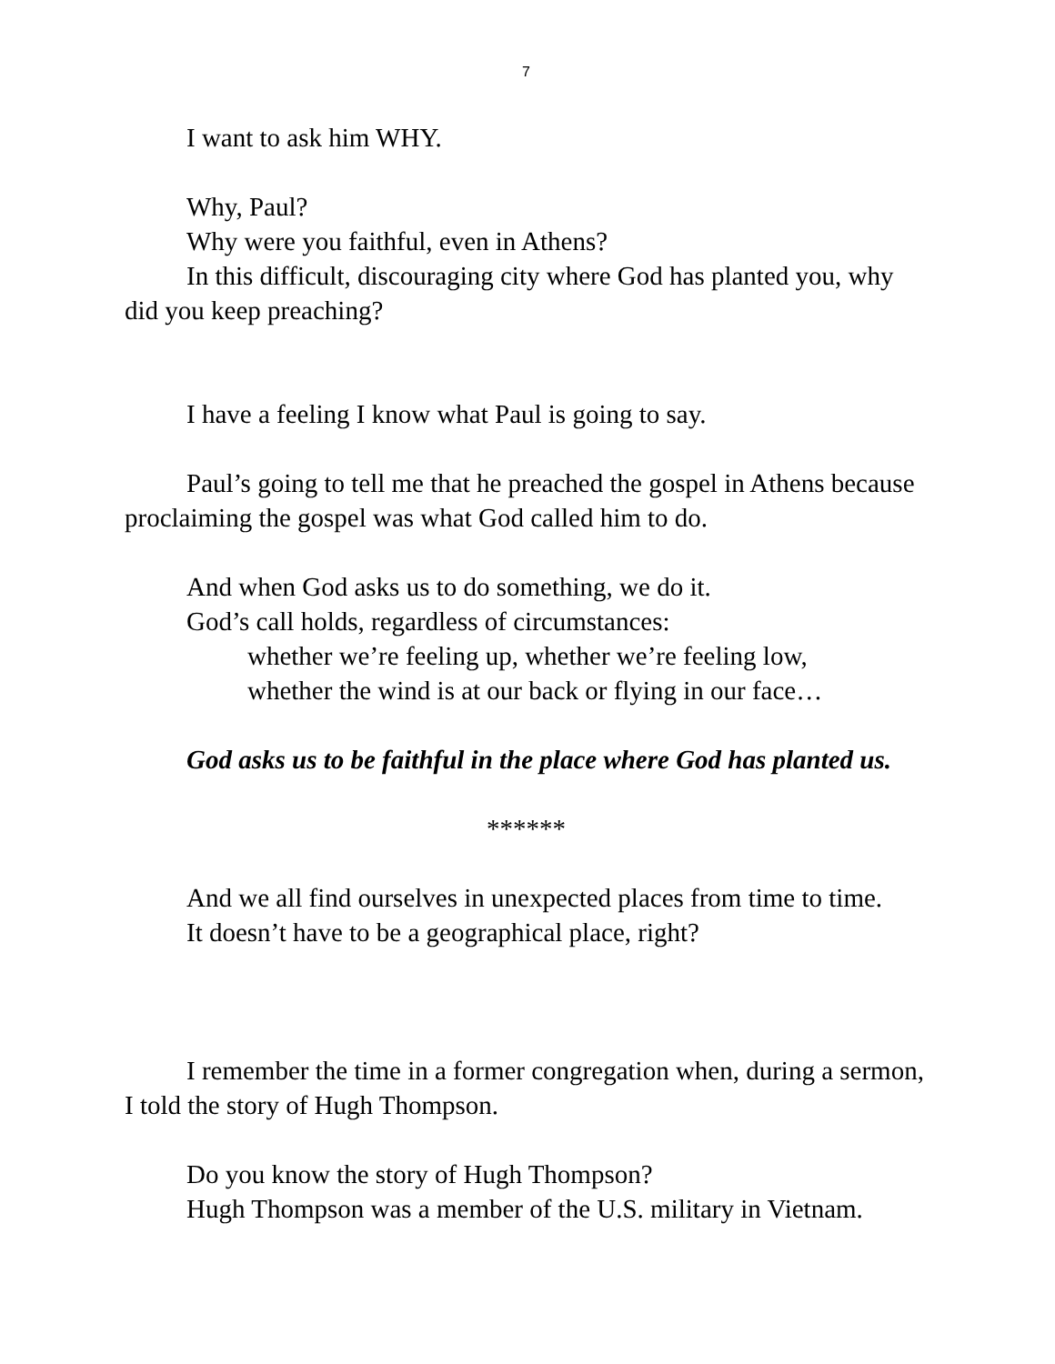7
I want to ask him WHY.
Why, Paul?
Why were you faithful, even in Athens?
In this difficult, discouraging city where God has planted you, why did you keep preaching?
I have a feeling I know what Paul is going to say.
Paul’s going to tell me that he preached the gospel in Athens because proclaiming the gospel was what God called him to do.
And when God asks us to do something, we do it.
God’s call holds, regardless of circumstances:
whether we’re feeling up, whether we’re feeling low,
whether the wind is at our back or flying in our face…
God asks us to be faithful in the place where God has planted us.
******
And we all find ourselves in unexpected places from time to time.
It doesn’t have to be a geographical place, right?
I remember the time in a former congregation when, during a sermon, I told the story of Hugh Thompson.
Do you know the story of Hugh Thompson?
Hugh Thompson was a member of the U.S. military in Vietnam.